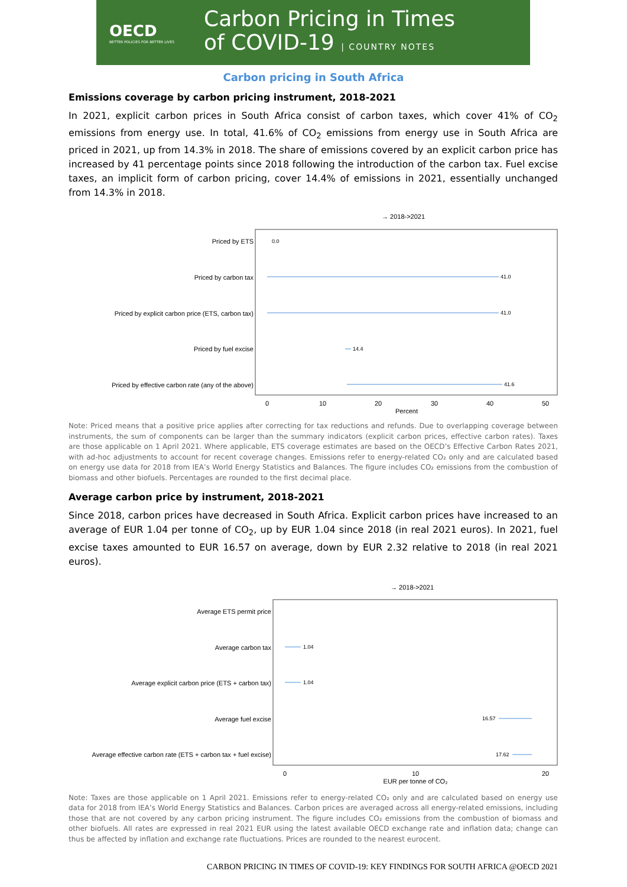OECD
BETTER POLICIES FOR BETTER LIVES
Carbon Pricing in Times
of COVID-19 | COUNTRY NOTES
Carbon pricing in South Africa
Emissions coverage by carbon pricing instrument, 2018-2021
In 2021, explicit carbon prices in South Africa consist of carbon taxes, which cover 41% of CO<sub>2</sub> emissions from energy use. In total, 41.6% of CO<sub>2</sub> emissions from energy use in South Africa are priced in 2021, up from 14.3% in 2018. The share of emissions covered by an explicit carbon price has increased by 41 percentage points since 2018 following the introduction of the carbon tax. Fuel excise taxes, an implicit form of carbon pricing, cover 14.4% of emissions in 2021, essentially unchanged from 14.3% in 2018.
→ 2018->2021
Priced by ETS
Priced by carbon tax
Priced by explicit carbon price (ETS, carbon tax)
Priced by fuel excise
Priced by effective carbon rate (any of the above)
0.0
41.0
41.0
14.4
41.6
0
10
20
30
40
50
Percent
Note: Priced means that a positive price applies after correcting for tax reductions and refunds. Due to overlapping coverage between instruments, the sum of components can be larger than the summary indicators (explicit carbon prices, effective carbon rates). Taxes are those applicable on 1 April 2021. Where applicable, ETS coverage estimates are based on the OECD’s Effective Carbon Rates 2021, with ad-hoc adjustments to account for recent coverage changes. Emissions refer to energy-related CO₂ only and are calculated based on energy use data for 2018 from IEA’s World Energy Statistics and Balances. The figure includes CO₂ emissions from the combustion of biomass and other biofuels. Percentages are rounded to the first decimal place.
Average carbon price by instrument, 2018-2021
Since 2018, carbon prices have decreased in South Africa. Explicit carbon prices have increased to an average of EUR 1.04 per tonne of CO<sub>2</sub>, up by EUR 1.04 since 2018 (in real 2021 euros). In 2021, fuel excise taxes amounted to EUR 16.57 on average, down by EUR 2.32 relative to 2018 (in real 2021 euros).
→ 2018->2021
Average ETS permit price
Average carbon tax
Average explicit carbon price (ETS + carbon tax)
Average fuel excise
Average effective carbon rate (ETS + carbon tax + fuel excise)
1.04
1.04
16.57
17.62
0
10
20
EUR per tonne of CO₂
Note: Taxes are those applicable on 1 April 2021. Emissions refer to energy-related CO₂ only and are calculated based on energy use data for 2018 from IEA’s World Energy Statistics and Balances. Carbon prices are averaged across all energy-related emissions, including those that are not covered by any carbon pricing instrument. The figure includes CO₂ emissions from the combustion of biomass and other biofuels. All rates are expressed in real 2021 EUR using the latest available OECD exchange rate and inflation data; change can thus be affected by inflation and exchange rate fluctuations. Prices are rounded to the nearest eurocent.
CARBON PRICING IN TIMES OF COVID-19: KEY FINDINGS FOR SOUTH AFRICA @OECD 2021